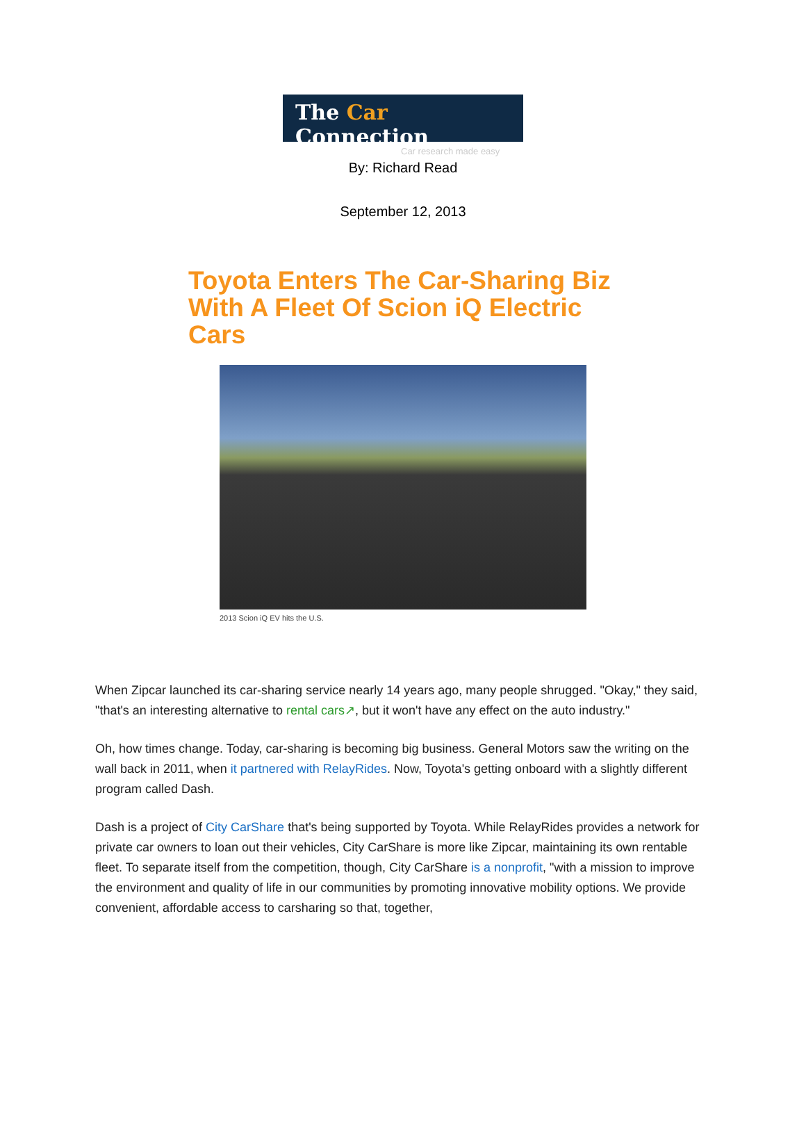The Car Connection
Car research made easy
By: Richard Read
September 12, 2013
Toyota Enters The Car-Sharing Biz With A Fleet Of Scion iQ Electric Cars
2013 Scion iQ EV hits the U.S.
When Zipcar launched its car-sharing service nearly 14 years ago, many people shrugged. "Okay," they said, "that's an interesting alternative to rental cars↗, but it won't have any effect on the auto industry."
Oh, how times change. Today, car-sharing is becoming big business. General Motors saw the writing on the wall back in 2011, when it partnered with RelayRides. Now, Toyota's getting onboard with a slightly different program called Dash.
Dash is a project of City CarShare that's being supported by Toyota. While RelayRides provides a network for private car owners to loan out their vehicles, City CarShare is more like Zipcar, maintaining its own rentable fleet. To separate itself from the competition, though, City CarShare is a nonprofit, "with a mission to improve the environment and quality of life in our communities by promoting innovative mobility options. We provide convenient, affordable access to carsharing so that, together,